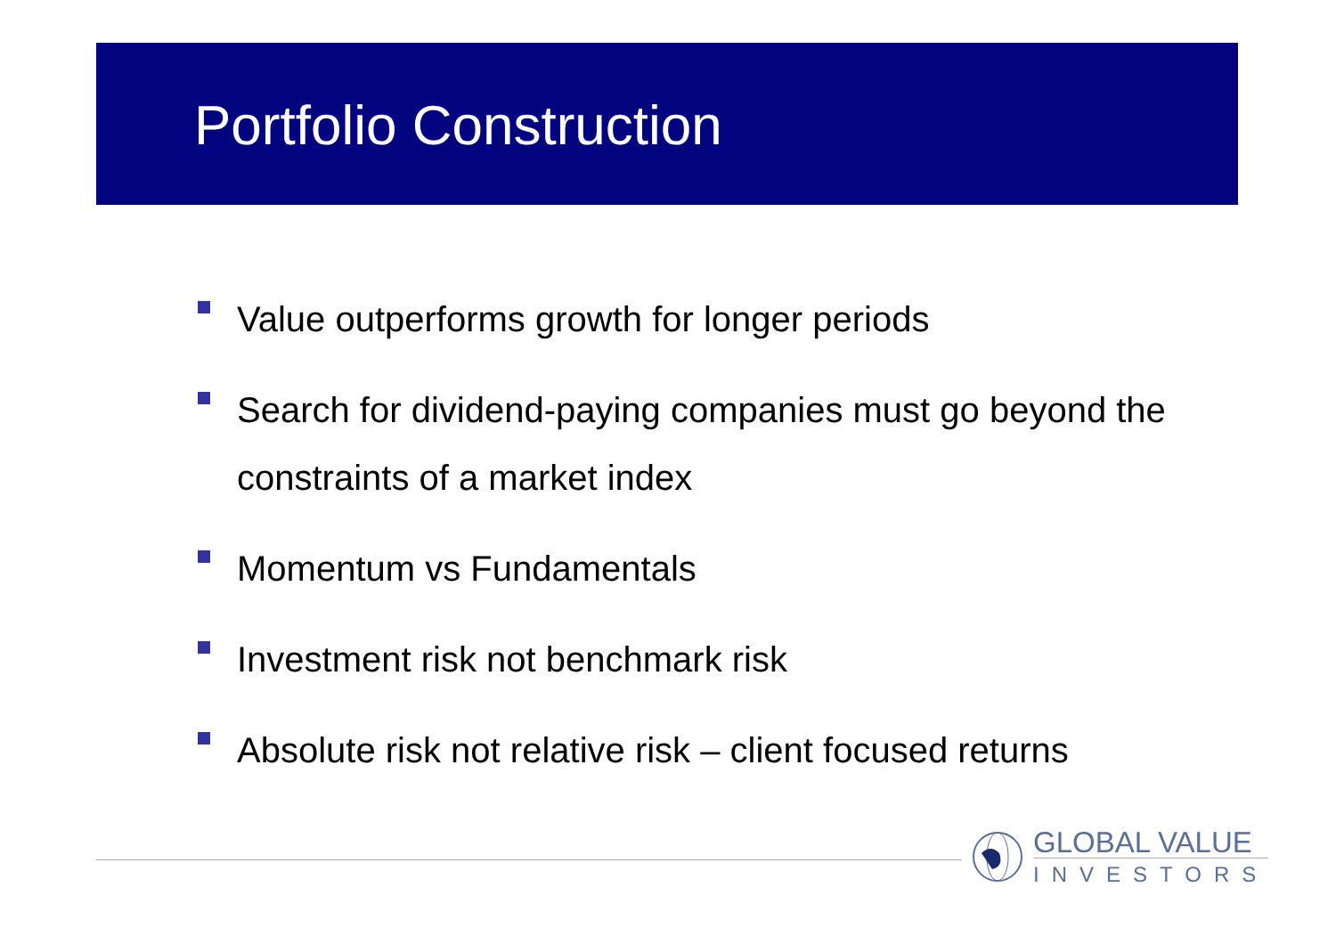Portfolio Construction
Value outperforms growth for longer periods
Search for dividend-paying companies must go beyond the constraints of a market index
Momentum vs Fundamentals
Investment risk not benchmark risk
Absolute risk not relative risk – client focused returns
GLOBAL VALUE
INVESTORS